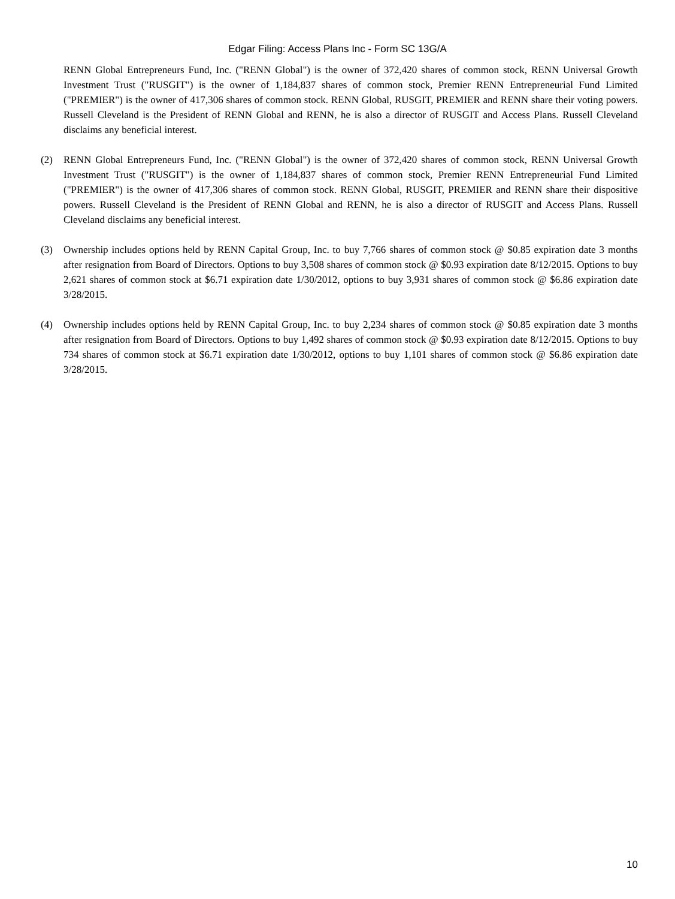Edgar Filing: Access Plans Inc - Form SC 13G/A
RENN Global Entrepreneurs Fund, Inc. ("RENN Global") is the owner of 372,420 shares of common stock, RENN Universal Growth Investment Trust ("RUSGIT") is the owner of 1,184,837 shares of common stock, Premier RENN Entrepreneurial Fund Limited ("PREMIER") is the owner of 417,306 shares of common stock. RENN Global, RUSGIT, PREMIER and RENN share their voting powers. Russell Cleveland is the President of RENN Global and RENN, he is also a director of RUSGIT and Access Plans. Russell Cleveland disclaims any beneficial interest.
(2) RENN Global Entrepreneurs Fund, Inc. ("RENN Global") is the owner of 372,420 shares of common stock, RENN Universal Growth Investment Trust ("RUSGIT") is the owner of 1,184,837 shares of common stock, Premier RENN Entrepreneurial Fund Limited ("PREMIER") is the owner of 417,306 shares of common stock. RENN Global, RUSGIT, PREMIER and RENN share their dispositive powers. Russell Cleveland is the President of RENN Global and RENN, he is also a director of RUSGIT and Access Plans. Russell Cleveland disclaims any beneficial interest.
(3) Ownership includes options held by RENN Capital Group, Inc. to buy 7,766 shares of common stock @ $0.85 expiration date 3 months after resignation from Board of Directors. Options to buy 3,508 shares of common stock @ $0.93 expiration date 8/12/2015. Options to buy 2,621 shares of common stock at $6.71 expiration date 1/30/2012, options to buy 3,931 shares of common stock @ $6.86 expiration date 3/28/2015.
(4) Ownership includes options held by RENN Capital Group, Inc. to buy 2,234 shares of common stock @ $0.85 expiration date 3 months after resignation from Board of Directors. Options to buy 1,492 shares of common stock @ $0.93 expiration date 8/12/2015. Options to buy 734 shares of common stock at $6.71 expiration date 1/30/2012, options to buy 1,101 shares of common stock @ $6.86 expiration date 3/28/2015.
10